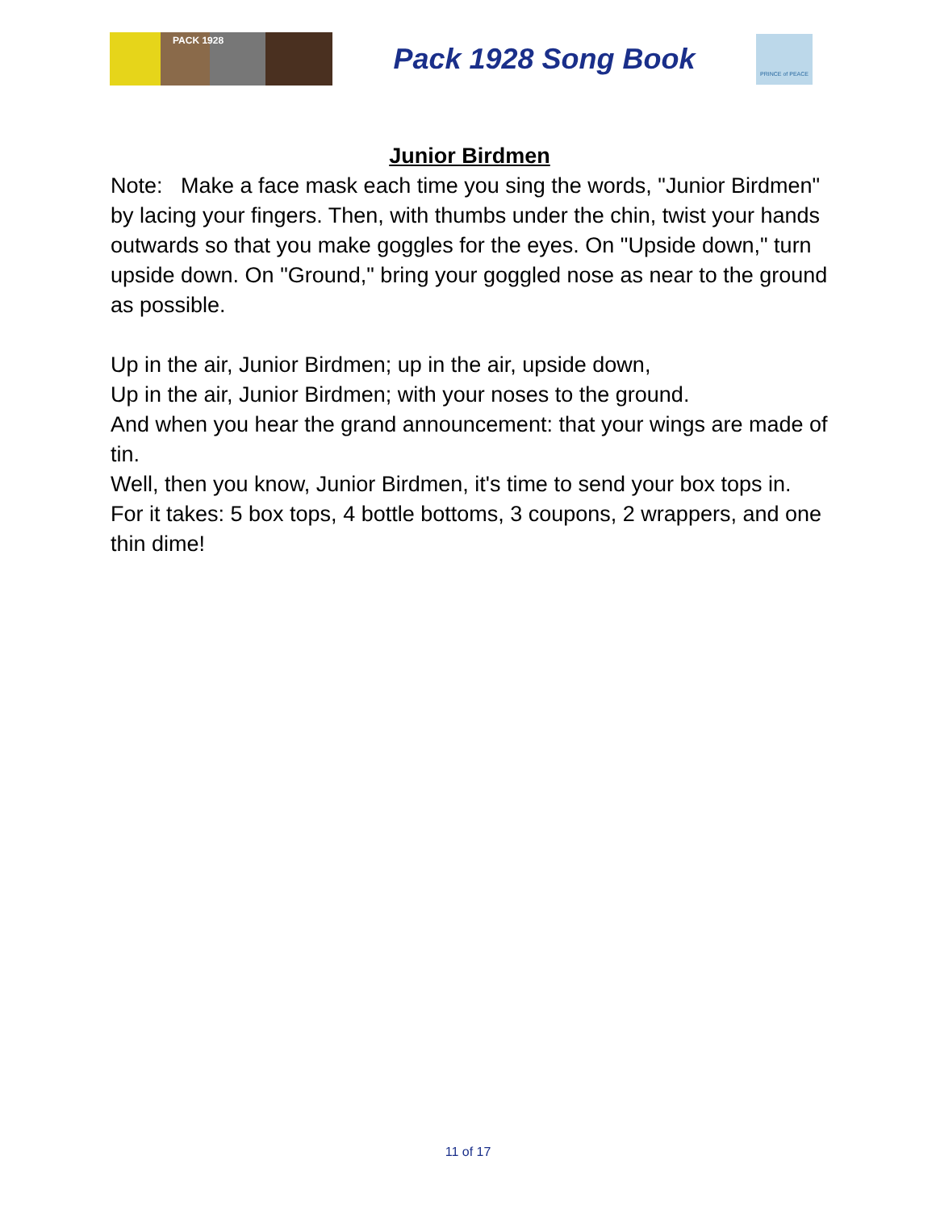PACK 1928
Pack 1928 Song Book
PRINCE of PEACE
Junior Birdmen
Note: Make a face mask each time you sing the words, "Junior Birdmen" by lacing your fingers. Then, with thumbs under the chin, twist your hands outwards so that you make goggles for the eyes. On "Upside down," turn upside down. On "Ground," bring your goggled nose as near to the ground as possible.
Up in the air, Junior Birdmen; up in the air, upside down,
Up in the air, Junior Birdmen; with your noses to the ground.
And when you hear the grand announcement: that your wings are made of tin.
Well, then you know, Junior Birdmen, it's time to send your box tops in.
For it takes: 5 box tops, 4 bottle bottoms, 3 coupons, 2 wrappers, and one thin dime!
11 of 17